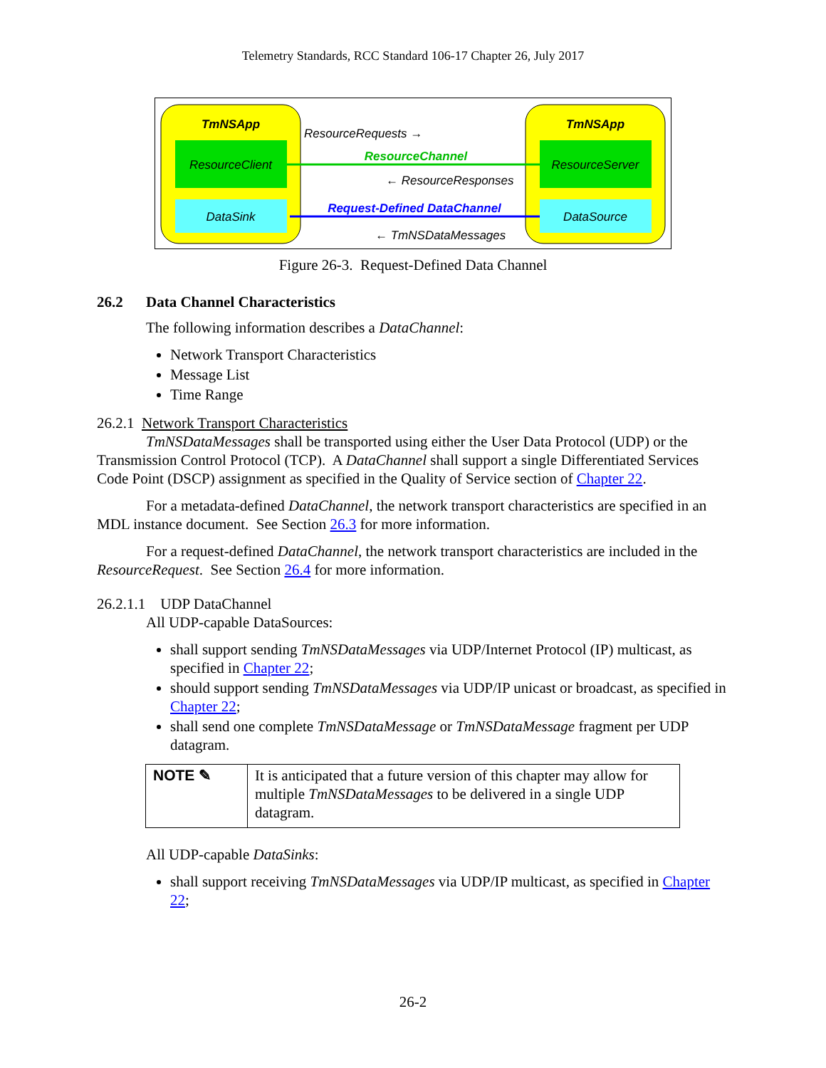Telemetry Standards, RCC Standard 106-17 Chapter 26, July 2017
TmNSApp
TmNSApp
ResourceClient
ResourceServer
DataSink
DataSource
ResourceRequests →
ResourceChannel
← ResourceResponses
Request-Defined DataChannel
← TmNSDataMessages
Figure 26-3. Request-Defined Data Channel
26.2 Data Channel Characteristics
The following information describes a DataChannel:
Network Transport Characteristics
Message List
Time Range
26.2.1 Network Transport Characteristics
TmNSDataMessages shall be transported using either the User Data Protocol (UDP) or the Transmission Control Protocol (TCP). A DataChannel shall support a single Differentiated Services Code Point (DSCP) assignment as specified in the Quality of Service section of Chapter 22.
For a metadata-defined DataChannel, the network transport characteristics are specified in an MDL instance document. See Section 26.3 for more information.
For a request-defined DataChannel, the network transport characteristics are included in the ResourceRequest. See Section 26.4 for more information.
26.2.1.1 UDP DataChannel
All UDP-capable DataSources:
shall support sending TmNSDataMessages via UDP/Internet Protocol (IP) multicast, as specified in Chapter 22;
should support sending TmNSDataMessages via UDP/IP unicast or broadcast, as specified in Chapter 22;
shall send one complete TmNSDataMessage or TmNSDataMessage fragment per UDP datagram.
| NOTE ✎ | It is anticipated that a future version of this chapter may allow for multiple TmNSDataMessages to be delivered in a single UDP datagram. |
All UDP-capable DataSinks:
shall support receiving TmNSDataMessages via UDP/IP multicast, as specified in Chapter 22;
26-2